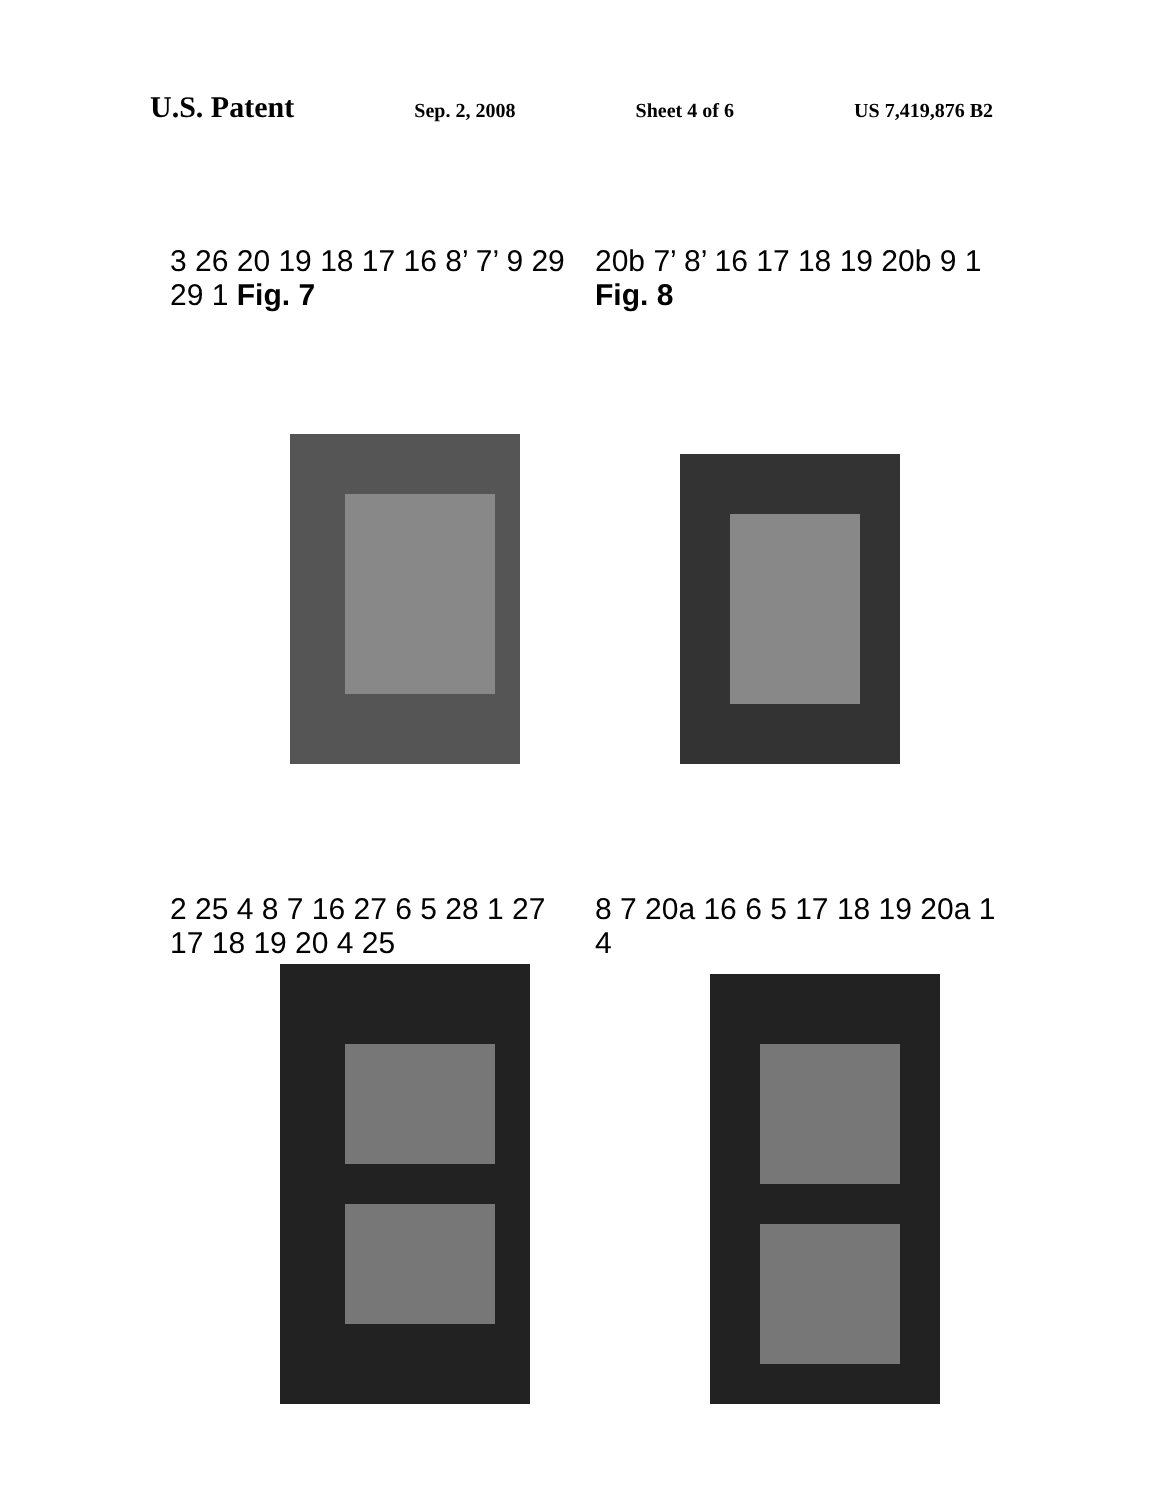U.S. Patent Sep. 2, 2008 Sheet 4 of 6 US 7,419,876 B2
3 26 20 19 18 17 16 8’ 7’ 9 29 29 1 Fig. 7
20b 7’ 8’ 16 17 18 19 20b 9 1 Fig. 8
2 25 4 8 7 16 27 6 5 28 1 27 17 18 19 20 4 25
8 7 20a 16 6 5 17 18 19 20a 1 4